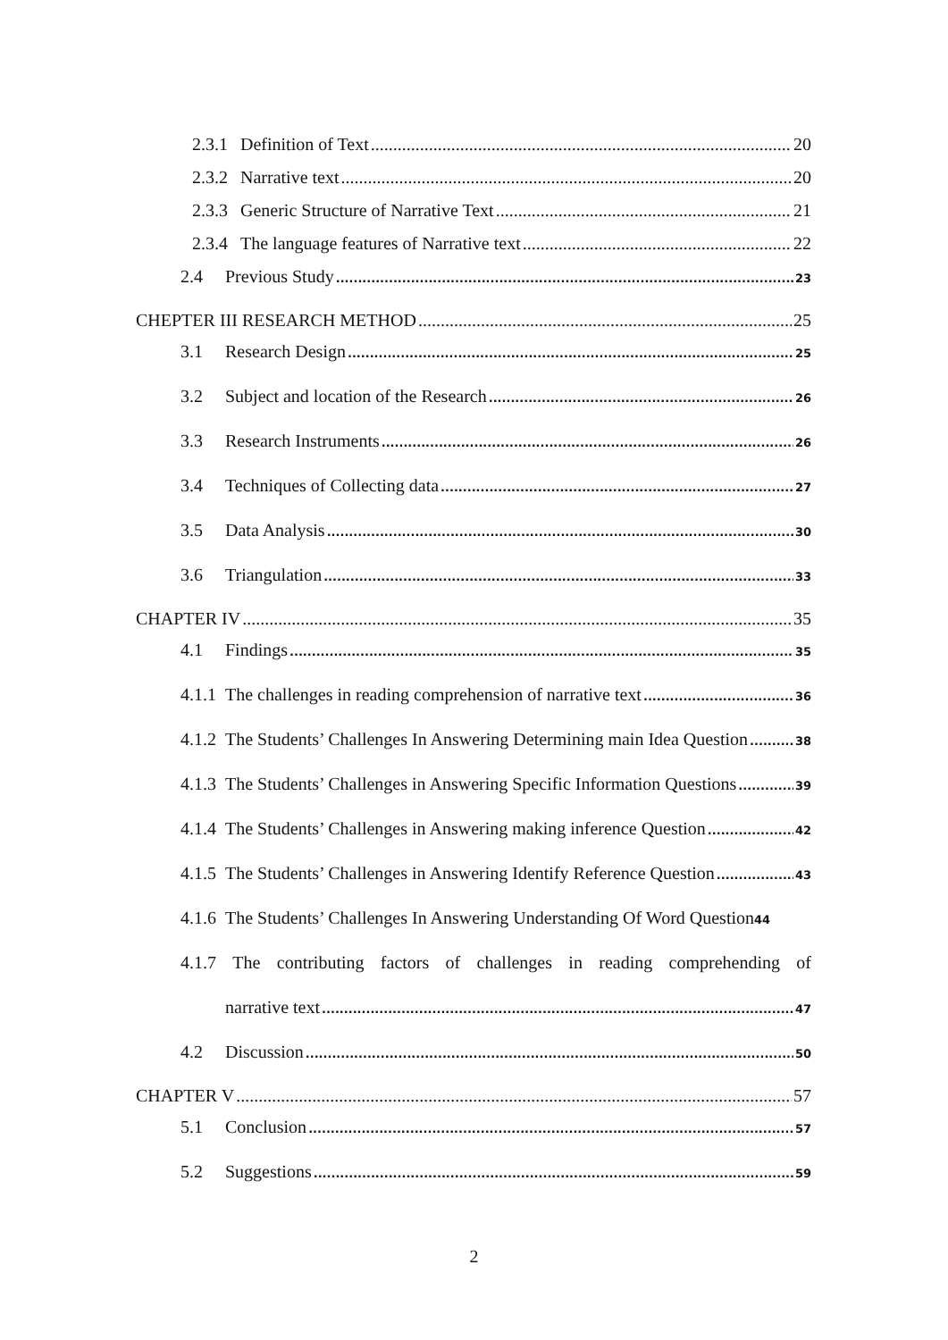2.3.1 Definition of Text 20
2.3.2 Narrative text 20
2.3.3 Generic Structure of Narrative Text 21
2.3.4 The language features of Narrative text 22
2.4 Previous Study 23
CHEPTER III RESEARCH METHOD 25
3.1 Research Design 25
3.2 Subject and location of the Research 26
3.3 Research Instruments 26
3.4 Techniques of Collecting data 27
3.5 Data Analysis 30
3.6 Triangulation 33
CHAPTER IV 35
4.1 Findings 35
4.1.1 The challenges in reading comprehension of narrative text 36
4.1.2 The Students’ Challenges In Answering Determining main Idea Question 38
4.1.3 The Students’ Challenges in Answering Specific Information Questions 39
4.1.4 The Students’ Challenges in Answering making inference Question 42
4.1.5 The Students’ Challenges in Answering Identify Reference Question 43
4.1.6 The Students’ Challenges In Answering Understanding Of Word Question 44
4.1.7 The contributing factors of challenges in reading comprehending of
narrative text 47
4.2 Discussion 50
CHAPTER V 57
5.1 Conclusion 57
5.2 Suggestions 59
2